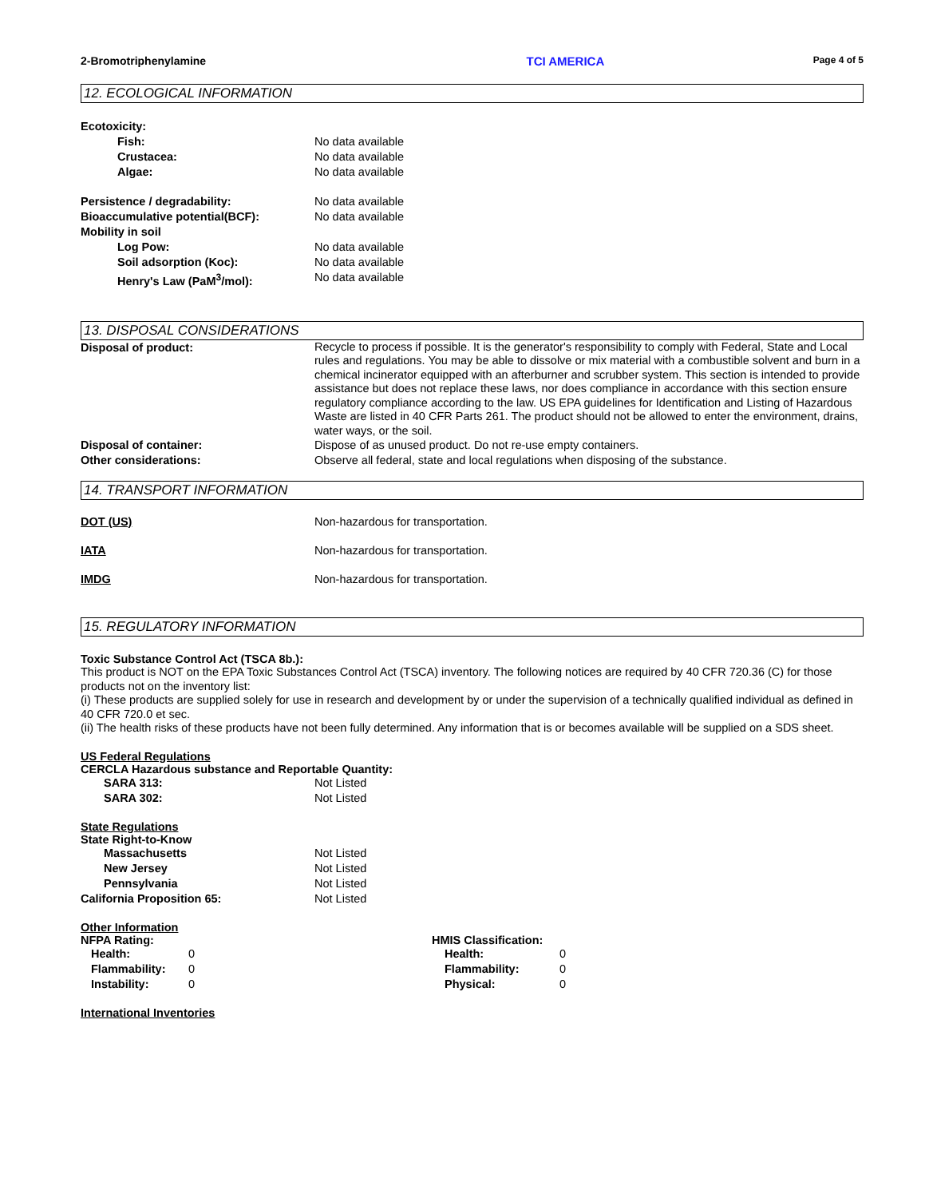2-Bromotriphenylamine TCI AMERICA Page 4 of 5
12. ECOLOGICAL INFORMATION
Ecotoxicity:
Fish: No data available
Crustacea: No data available
Algae: No data available
Persistence / degradability: No data available
Bioaccumulative potential(BCF): No data available
Mobility in soil
Log Pow: No data available
Soil adsorption (Koc): No data available
Henry's Law (PaM<sup>3</sup>/mol): No data available
13. DISPOSAL CONSIDERATIONS
Disposal of product:
Recycle to process if possible. It is the generator's responsibility to comply with Federal, State and Local rules and regulations. You may be able to dissolve or mix material with a combustible solvent and burn in a chemical incinerator equipped with an afterburner and scrubber system. This section is intended to provide assistance but does not replace these laws, nor does compliance in accordance with this section ensure regulatory compliance according to the law. US EPA guidelines for Identification and Listing of Hazardous Waste are listed in 40 CFR Parts 261. The product should not be allowed to enter the environment, drains, water ways, or the soil.
Disposal of container: Dispose of as unused product. Do not re-use empty containers.
Other considerations: Observe all federal, state and local regulations when disposing of the substance.
14. TRANSPORT INFORMATION
DOT (US) Non-hazardous for transportation.
IATA Non-hazardous for transportation.
IMDG Non-hazardous for transportation.
15. REGULATORY INFORMATION
Toxic Substance Control Act (TSCA 8b.):
This product is NOT on the EPA Toxic Substances Control Act (TSCA) inventory. The following notices are required by 40 CFR 720.36 (C) for those products not on the inventory list:
(i) These products are supplied solely for use in research and development by or under the supervision of a technically qualified individual as defined in 40 CFR 720.0 et sec.
(ii) The health risks of these products have not been fully determined. Any information that is or becomes available will be supplied on a SDS sheet.
US Federal Regulations
CERCLA Hazardous substance and Reportable Quantity:
SARA 313: Not Listed
SARA 302: Not Listed
State Regulations
State Right-to-Know
Massachusetts Not Listed
New Jersey Not Listed
Pennsylvania Not Listed
California Proposition 65: Not Listed
Other Information
NFPA Rating:
Health: 0
Flammability: 0
Instability: 0
HMIS Classification:
Health: 0
Flammability: 0
Physical: 0
International Inventories